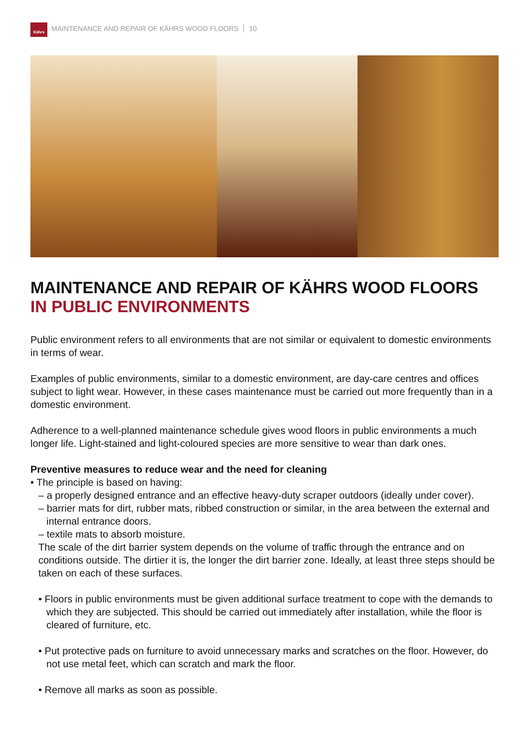Kährs
MAINTENANCE AND REPAIR OF KÄHRS WOOD FLOORS 10
MAINTENANCE AND REPAIR OF KÄHRS WOOD FLOORS
IN PUBLIC ENVIRONMENTS
Public environment refers to all environments that are not similar or equivalent to domestic environments in terms of wear.
Examples of public environments, similar to a domestic environment, are day-care centres and offices subject to light wear. However, in these cases maintenance must be carried out more frequently than in a domestic environment.
Adherence to a well-planned maintenance schedule gives wood floors in public environments a much longer life. Light-stained and light-coloured species are more sensitive to wear than dark ones.
Preventive measures to reduce wear and the need for cleaning
• The principle is based on having:
– a properly designed entrance and an effective heavy-duty scraper outdoors (ideally under cover).
– barrier mats for dirt, rubber mats, ribbed construction or similar, in the area between the external and internal entrance doors.
– textile mats to absorb moisture.
The scale of the dirt barrier system depends on the volume of traffic through the entrance and on conditions outside. The dirtier it is, the longer the dirt barrier zone. Ideally, at least three steps should be taken on each of these surfaces.
• Floors in public environments must be given additional surface treatment to cope with the demands to which they are subjected. This should be carried out immediately after installation, while the floor is cleared of furniture, etc.
• Put protective pads on furniture to avoid unnecessary marks and scratches on the floor. However, do not use metal feet, which can scratch and mark the floor.
• Remove all marks as soon as possible.